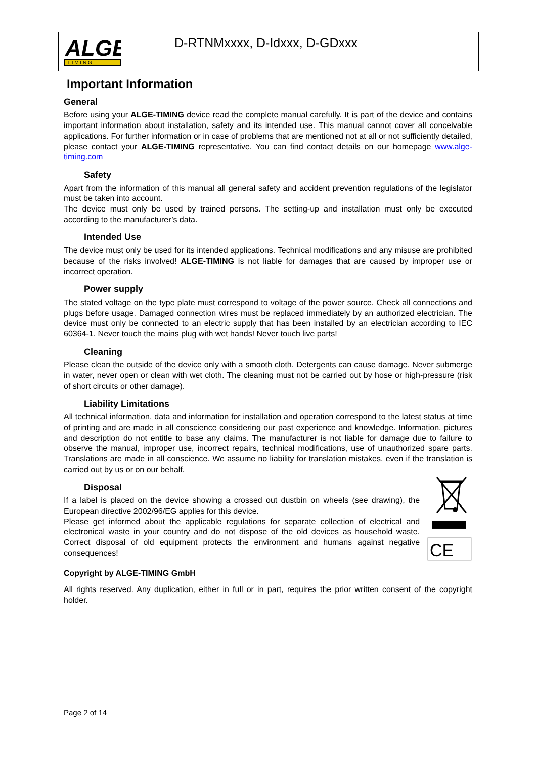ALGE
T I M I N G
D-RTNMxxxx, D-Idxxx, D-GDxxx
Important Information
General
Before using your ALGE-TIMING device read the complete manual carefully. It is part of the device and contains important information about installation, safety and its intended use. This manual cannot cover all conceivable applications. For further information or in case of problems that are mentioned not at all or not sufficiently detailed, please contact your ALGE-TIMING representative. You can find contact details on our homepage www.alge-timing.com
Safety
Apart from the information of this manual all general safety and accident prevention regulations of the legislator must be taken into account.
The device must only be used by trained persons. The setting-up and installation must only be executed according to the manufacturer’s data.
Intended Use
The device must only be used for its intended applications. Technical modifications and any misuse are prohibited because of the risks involved! ALGE-TIMING is not liable for damages that are caused by improper use or incorrect operation.
Power supply
The stated voltage on the type plate must correspond to voltage of the power source. Check all connections and plugs before usage. Damaged connection wires must be replaced immediately by an authorized electrician. The device must only be connected to an electric supply that has been installed by an electrician according to IEC 60364-1. Never touch the mains plug with wet hands! Never touch live parts!
Cleaning
Please clean the outside of the device only with a smooth cloth. Detergents can cause damage. Never submerge in water, never open or clean with wet cloth. The cleaning must not be carried out by hose or high-pressure (risk of short circuits or other damage).
Liability Limitations
All technical information, data and information for installation and operation correspond to the latest status at time of printing and are made in all conscience considering our past experience and knowledge. Information, pictures and description do not entitle to base any claims. The manufacturer is not liable for damage due to failure to observe the manual, improper use, incorrect repairs, technical modifications, use of unauthorized spare parts. Translations are made in all conscience. We assume no liability for translation mistakes, even if the translation is carried out by us or on our behalf.
Disposal
If a label is placed on the device showing a crossed out dustbin on wheels (see drawing), the European directive 2002/96/EG applies for this device.
Please get informed about the applicable regulations for separate collection of electrical and electronical waste in your country and do not dispose of the old devices as household waste. Correct disposal of old equipment protects the environment and humans against negative consequences!
CE
Copyright by ALGE-TIMING GmbH
All rights reserved. Any duplication, either in full or in part, requires the prior written consent of the copyright holder.
Page 2 of 14